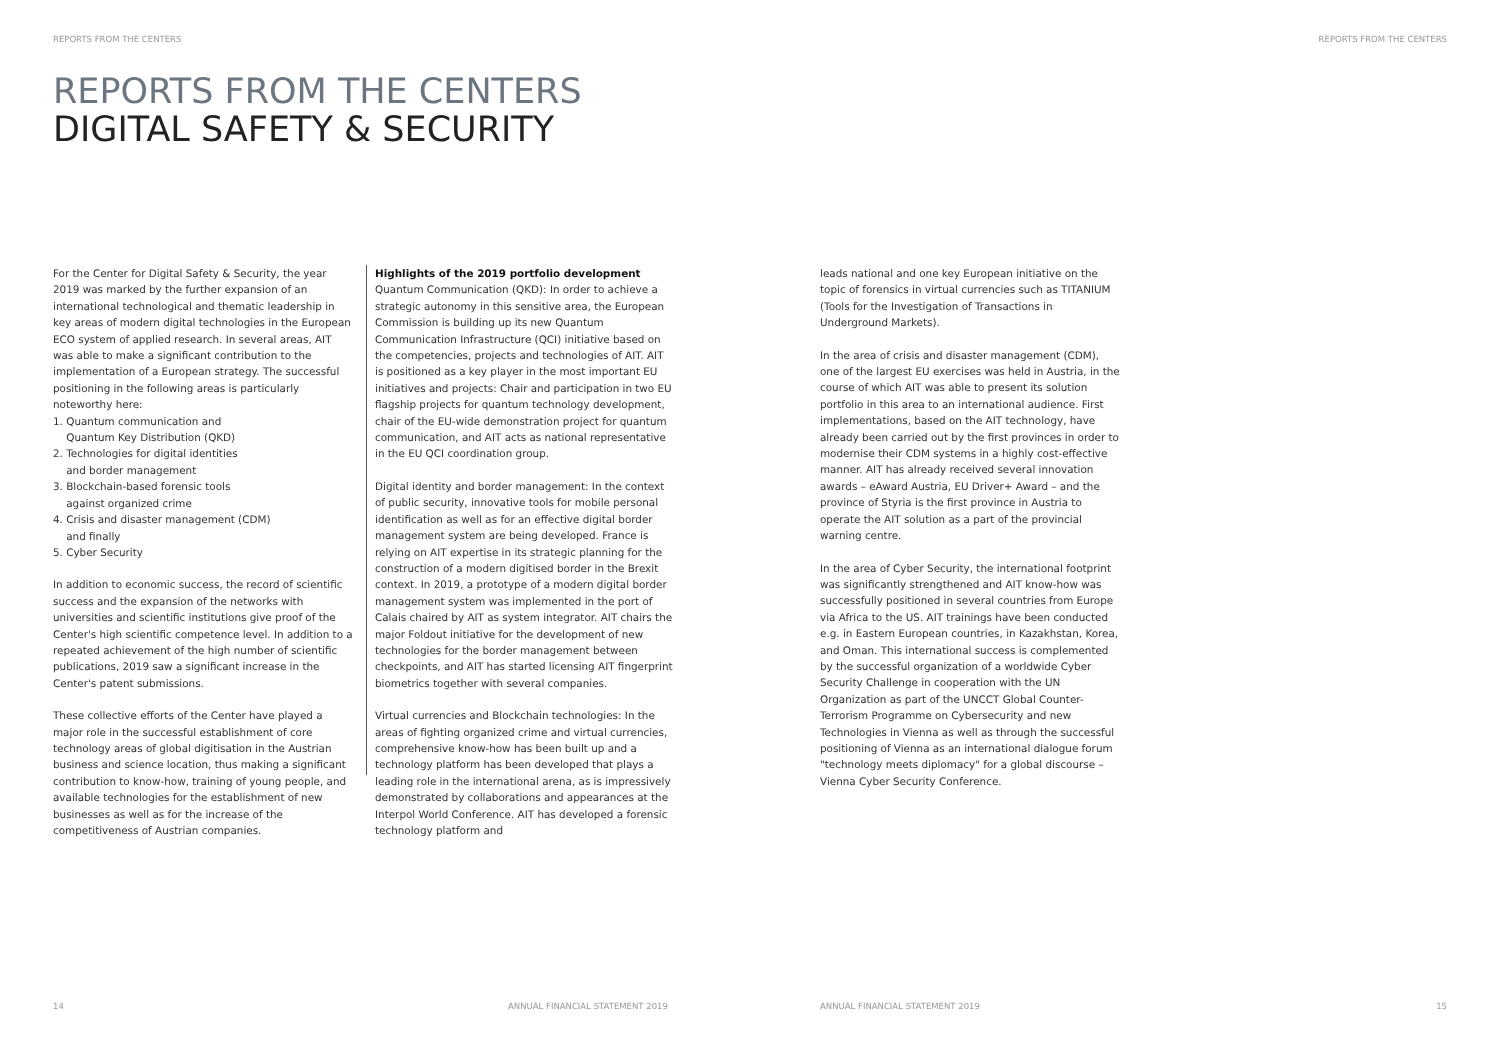REPORTS FROM THE CENTERS REPORTS FROM THE CENTERS
REPORTS FROM THE CENTERS
DIGITAL SAFETY & SECURITY
For the Center for Digital Safety & Security, the year 2019 was marked by the further expansion of an international technological and thematic leadership in key areas of modern digital technologies in the European ECO system of applied research. In several areas, AIT was able to make a significant contribution to the implementation of a European strategy. The successful positioning in the following areas is particularly noteworthy here:
1. Quantum communication and
Quantum Key Distribution (QKD)
2. Technologies for digital identities
and border management
3. Blockchain-based forensic tools
against organized crime
4. Crisis and disaster management (CDM)
and finally
5. Cyber Security
In addition to economic success, the record of scientific success and the expansion of the networks with universities and scientific institutions give proof of the Center's high scientific competence level. In addition to a repeated achievement of the high number of scientific publications, 2019 saw a significant increase in the Center's patent submissions.
These collective efforts of the Center have played a major role in the successful establishment of core technology areas of global digitisation in the Austrian business and science location, thus making a significant contribution to know-how, training of young people, and available technologies for the establishment of new businesses as well as for the increase of the competitiveness of Austrian companies.
Highlights of the 2019 portfolio development
Quantum Communication (QKD): In order to achieve a strategic autonomy in this sensitive area, the European Commission is building up its new Quantum Communication Infrastructure (QCI) initiative based on the competencies, projects and technologies of AIT. AIT is positioned as a key player in the most important EU initiatives and projects: Chair and participation in two EU flagship projects for quantum technology development, chair of the EU-wide demonstration project for quantum communication, and AIT acts as national representative in the EU QCI coordination group.
Digital identity and border management: In the context of public security, innovative tools for mobile personal identification as well as for an effective digital border management system are being developed. France is relying on AIT expertise in its strategic planning for the construction of a modern digitised border in the Brexit context. In 2019, a prototype of a modern digital border management system was implemented in the port of Calais chaired by AIT as system integrator. AIT chairs the major Foldout initiative for the development of new technologies for the border management between checkpoints, and AIT has started licensing AIT fingerprint biometrics together with several companies.
Virtual currencies and Blockchain technologies: In the areas of fighting organized crime and virtual currencies, comprehensive know-how has been built up and a technology platform has been developed that plays a leading role in the international arena, as is impressively demonstrated by collaborations and appearances at the Interpol World Conference. AIT has developed a forensic technology platform and
leads national and one key European initiative on the topic of forensics in virtual currencies such as TITANIUM (Tools for the Investigation of Transactions in Underground Markets).
In the area of crisis and disaster management (CDM), one of the largest EU exercises was held in Austria, in the course of which AIT was able to present its solution portfolio in this area to an international audience. First implementations, based on the AIT technology, have already been carried out by the first provinces in order to modernise their CDM systems in a highly cost-effective manner. AIT has already received several innovation awards – eAward Austria, EU Driver+ Award – and the province of Styria is the first province in Austria to operate the AIT solution as a part of the provincial warning centre.
In the area of Cyber Security, the international footprint was significantly strengthened and AIT know-how was successfully positioned in several countries from Europe via Africa to the US. AIT trainings have been conducted e.g. in Eastern European countries, in Kazakhstan, Korea, and Oman. This international success is complemented by the successful organization of a worldwide Cyber Security Challenge in cooperation with the UN Organization as part of the UNCCT Global Counter-Terrorism Programme on Cybersecurity and new Technologies in Vienna as well as through the successful positioning of Vienna as an international dialogue forum "technology meets diplomacy" for a global discourse – Vienna Cyber Security Conference.
14
ANNUAL FINANCIAL STATEMENT 2019
ANNUAL FINANCIAL STATEMENT 2019
15